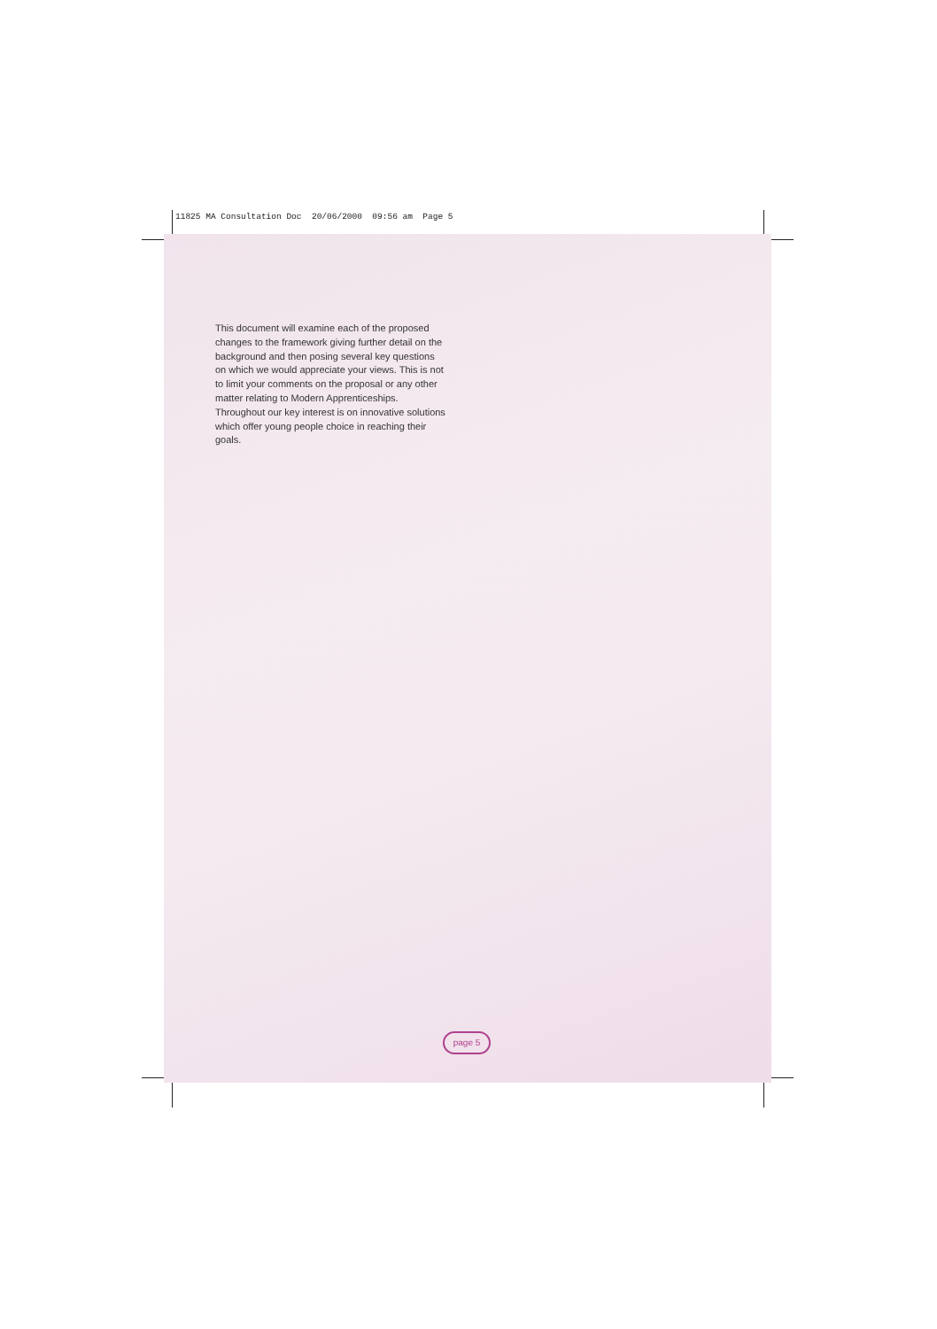11825 MA Consultation Doc 20/06/2000 09:56 am Page 5
This document will examine each of the proposed changes to the framework giving further detail on the background and then posing several key questions on which we would appreciate your views. This is not to limit your comments on the proposal or any other matter relating to Modern Apprenticeships. Throughout our key interest is on innovative solutions which offer young people choice in reaching their goals.
page 5